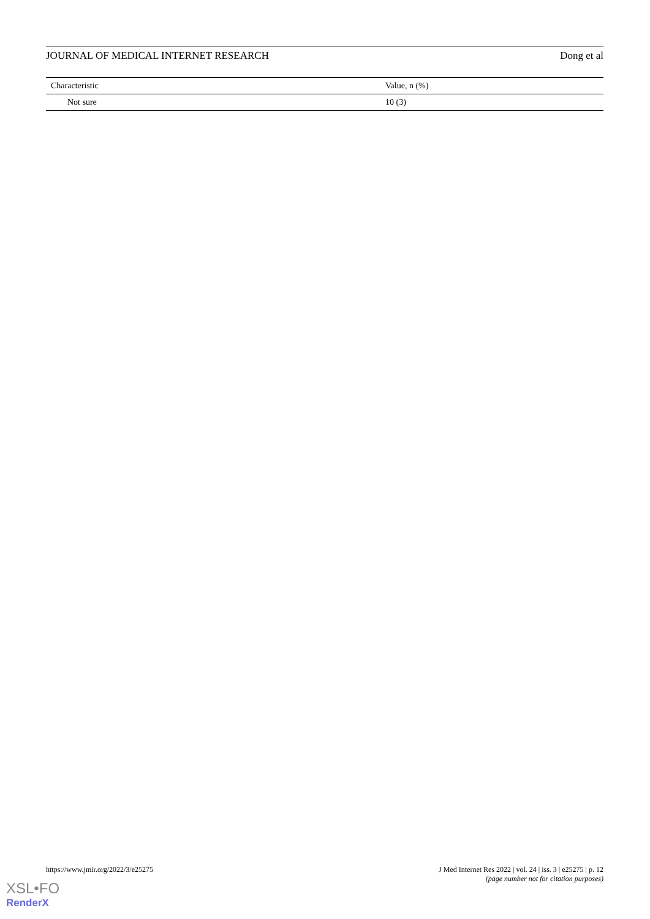JOURNAL OF MEDICAL INTERNET RESEARCH Dong et al
| Characteristic | Value, n (%) |
| --- | --- |
| Not sure | 10 (3) |
https://www.jmir.org/2022/3/e25275 J Med Internet Res 2022 | vol. 24 | iss. 3 | e25275 | p. 12
(page number not for citation purposes)
XSL•FO
RenderX